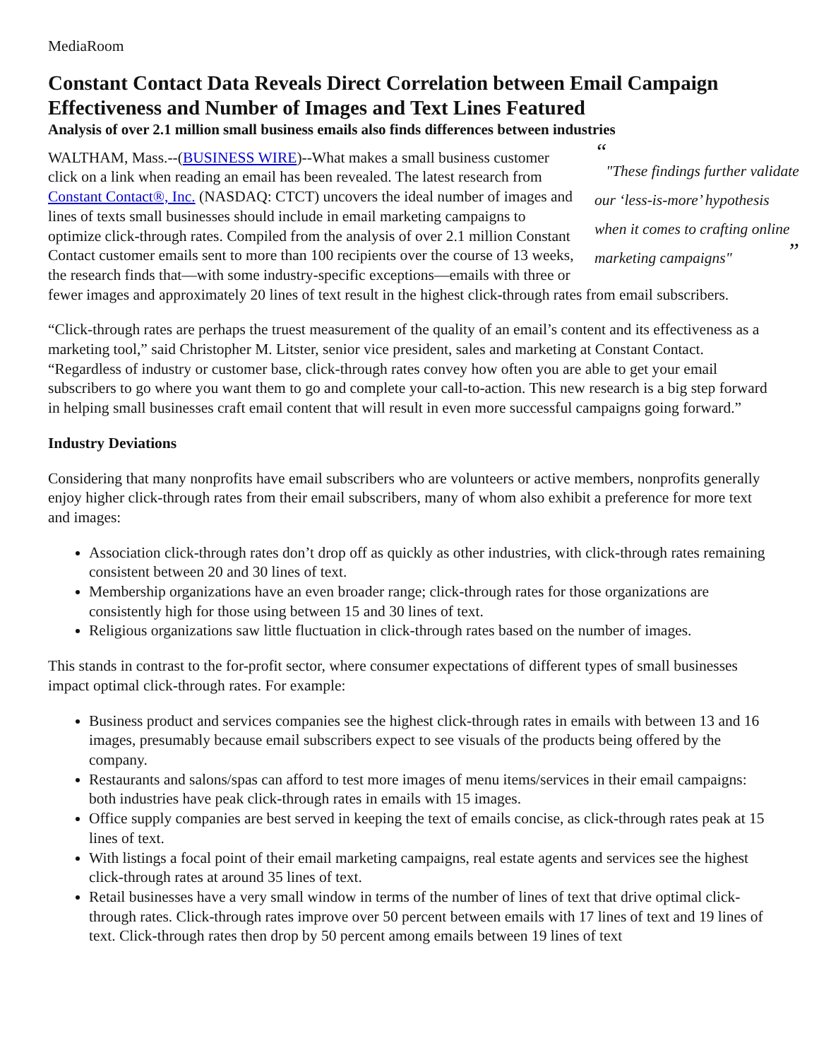MediaRoom
Constant Contact Data Reveals Direct Correlation between Email Campaign Effectiveness and Number of Images and Text Lines Featured
Analysis of over 2.1 million small business emails also finds differences between industries
“
"These findings further validate our ‘less-is-more’ hypothesis when it comes to crafting online marketing campaigns"”
WALTHAM, Mass.--(BUSINESS WIRE)--What makes a small business customer click on a link when reading an email has been revealed. The latest research from Constant Contact®, Inc. (NASDAQ: CTCT) uncovers the ideal number of images and lines of texts small businesses should include in email marketing campaigns to optimize click-through rates. Compiled from the analysis of over 2.1 million Constant Contact customer emails sent to more than 100 recipients over the course of 13 weeks, the research finds that—with some industry-specific exceptions—emails with three or fewer images and approximately 20 lines of text result in the highest click-through rates from email subscribers.
“Click-through rates are perhaps the truest measurement of the quality of an email’s content and its effectiveness as a marketing tool,” said Christopher M. Litster, senior vice president, sales and marketing at Constant Contact. “Regardless of industry or customer base, click-through rates convey how often you are able to get your email subscribers to go where you want them to go and complete your call-to-action. This new research is a big step forward in helping small businesses craft email content that will result in even more successful campaigns going forward.”
Industry Deviations
Considering that many nonprofits have email subscribers who are volunteers or active members, nonprofits generally enjoy higher click-through rates from their email subscribers, many of whom also exhibit a preference for more text and images:
Association click-through rates don’t drop off as quickly as other industries, with click-through rates remaining consistent between 20 and 30 lines of text.
Membership organizations have an even broader range; click-through rates for those organizations are consistently high for those using between 15 and 30 lines of text.
Religious organizations saw little fluctuation in click-through rates based on the number of images.
This stands in contrast to the for-profit sector, where consumer expectations of different types of small businesses impact optimal click-through rates. For example:
Business product and services companies see the highest click-through rates in emails with between 13 and 16 images, presumably because email subscribers expect to see visuals of the products being offered by the company.
Restaurants and salons/spas can afford to test more images of menu items/services in their email campaigns: both industries have peak click-through rates in emails with 15 images.
Office supply companies are best served in keeping the text of emails concise, as click-through rates peak at 15 lines of text.
With listings a focal point of their email marketing campaigns, real estate agents and services see the highest click-through rates at around 35 lines of text.
Retail businesses have a very small window in terms of the number of lines of text that drive optimal click-through rates. Click-through rates improve over 50 percent between emails with 17 lines of text and 19 lines of text. Click-through rates then drop by 50 percent among emails between 19 lines of text